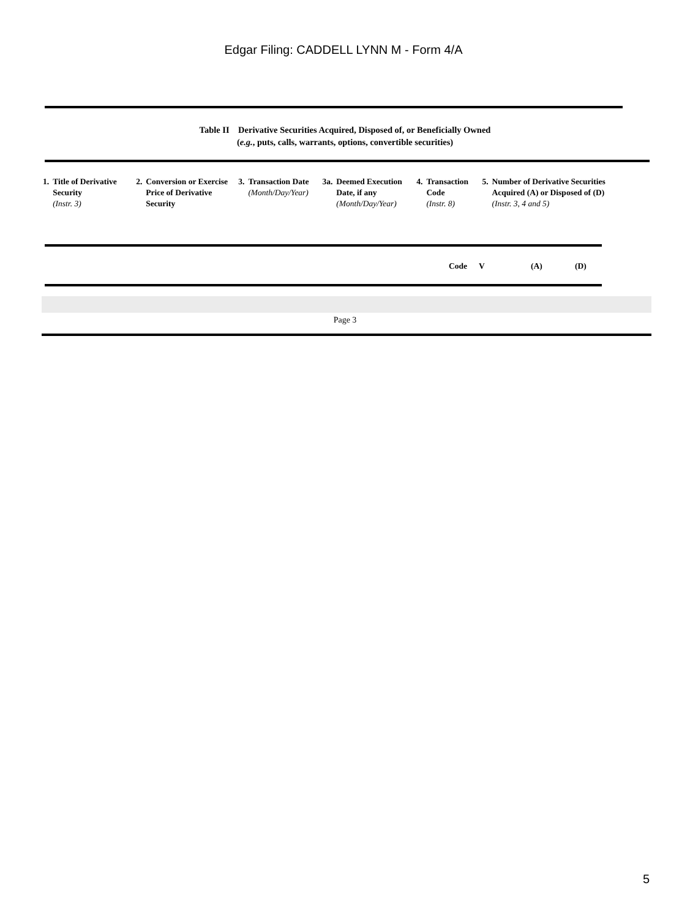Edgar Filing: CADDELL LYNN M - Form 4/A
Table II Derivative Securities Acquired, Disposed of, or Beneficially Owned
(e.g., puts, calls, warrants, options, convertible securities)
| 1. | Title of Derivative Security (Instr. 3) | 2. | Conversion or Exercise Price of Derivative Security | 3. | Transaction Date (Month/Day/Year) | 3a. | Deemed Execution Date, if any (Month/Day/Year) | 4. | Transaction Code (Instr. 8) | 5. | Number of Derivative Securities Acquired (A) or Disposed of (D) (Instr. 3, 4 and 5) |
Code V (A) (D)
Page 3
5